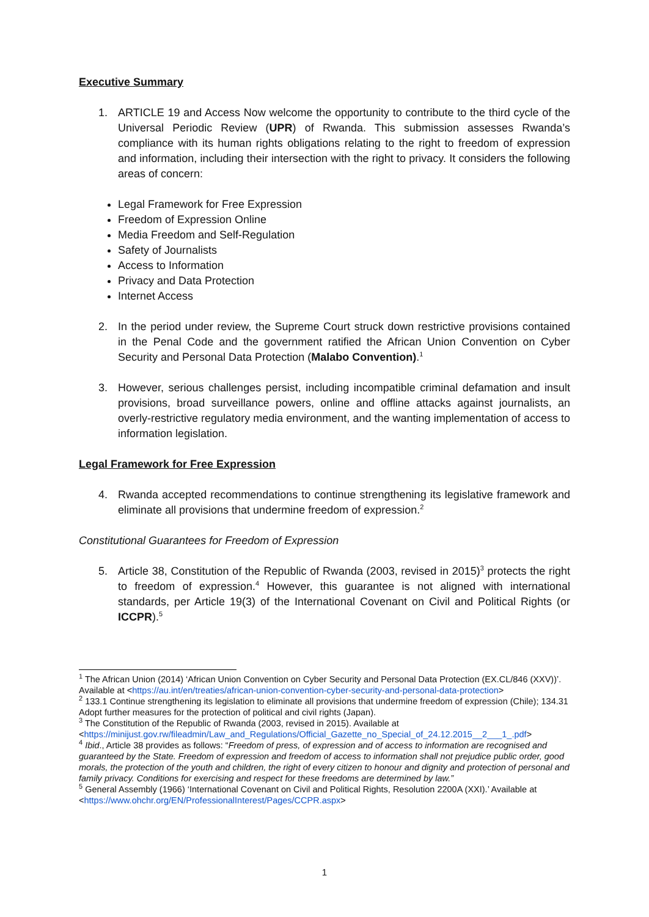Executive Summary
1. ARTICLE 19 and Access Now welcome the opportunity to contribute to the third cycle of the Universal Periodic Review (UPR) of Rwanda. This submission assesses Rwanda’s compliance with its human rights obligations relating to the right to freedom of expression and information, including their intersection with the right to privacy. It considers the following areas of concern:
Legal Framework for Free Expression
Freedom of Expression Online
Media Freedom and Self-Regulation
Safety of Journalists
Access to Information
Privacy and Data Protection
Internet Access
2. In the period under review, the Supreme Court struck down restrictive provisions contained in the Penal Code and the government ratified the African Union Convention on Cyber Security and Personal Data Protection (Malabo Convention).<sup>1</sup>
3. However, serious challenges persist, including incompatible criminal defamation and insult provisions, broad surveillance powers, online and offline attacks against journalists, an overly-restrictive regulatory media environment, and the wanting implementation of access to information legislation.
Legal Framework for Free Expression
4. Rwanda accepted recommendations to continue strengthening its legislative framework and eliminate all provisions that undermine freedom of expression.<sup>2</sup>
Constitutional Guarantees for Freedom of Expression
5. Article 38, Constitution of the Republic of Rwanda (2003, revised in 2015)<sup>3</sup> protects the right to freedom of expression.<sup>4</sup> However, this guarantee is not aligned with international standards, per Article 19(3) of the International Covenant on Civil and Political Rights (or ICCPR).<sup>5</sup>
<sup>1</sup> The African Union (2014) ‘African Union Convention on Cyber Security and Personal Data Protection (EX.CL/846 (XXV))’. Available at <https://au.int/en/treaties/african-union-convention-cyber-security-and-personal-data-protection>
<sup>2</sup> 133.1 Continue strengthening its legislation to eliminate all provisions that undermine freedom of expression (Chile); 134.31 Adopt further measures for the protection of political and civil rights (Japan).
<sup>3</sup> The Constitution of the Republic of Rwanda (2003, revised in 2015). Available at <https://minijust.gov.rw/fileadmin/Law_and_Regulations/Official_Gazette_no_Special_of_24.12.2015__2___1_.pdf>
<sup>4</sup> Ibid., Article 38 provides as follows: “Freedom of press, of expression and of access to information are recognised and guaranteed by the State. Freedom of expression and freedom of access to information shall not prejudice public order, good morals, the protection of the youth and children, the right of every citizen to honour and dignity and protection of personal and family privacy. Conditions for exercising and respect for these freedoms are determined by law.”
<sup>5</sup> General Assembly (1966) ‘International Covenant on Civil and Political Rights, Resolution 2200A (XXI).’ Available at <https://www.ohchr.org/EN/ProfessionalInterest/Pages/CCPR.aspx>
1